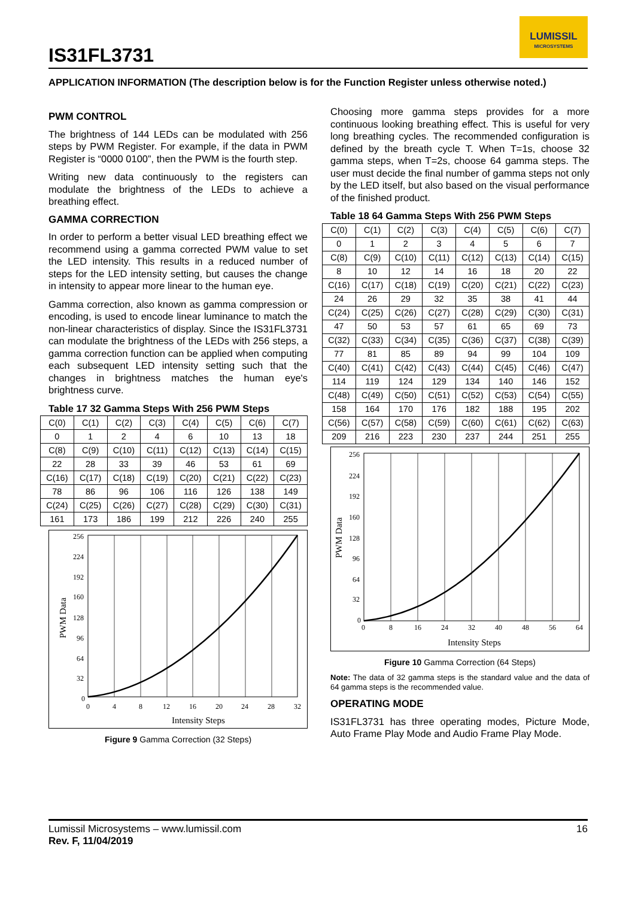IS31FL3731
LUMISSIL
MICROSYSTEMS
APPLICATION INFORMATION (The description below is for the Function Register unless otherwise noted.)
PWM CONTROL
The brightness of 144 LEDs can be modulated with 256 steps by PWM Register. For example, if the data in PWM Register is “0000 0100”, then the PWM is the fourth step.
Writing new data continuously to the registers can modulate the brightness of the LEDs to achieve a breathing effect.
GAMMA CORRECTION
In order to perform a better visual LED breathing effect we recommend using a gamma corrected PWM value to set the LED intensity. This results in a reduced number of steps for the LED intensity setting, but causes the change in intensity to appear more linear to the human eye.
Gamma correction, also known as gamma compression or encoding, is used to encode linear luminance to match the non-linear characteristics of display. Since the IS31FL3731 can modulate the brightness of the LEDs with 256 steps, a gamma correction function can be applied when computing each subsequent LED intensity setting such that the changes in brightness matches the human eye's brightness curve.
Table 17 32 Gamma Steps With 256 PWM Steps
| C(0) | C(1) | C(2) | C(3) | C(4) | C(5) | C(6) | C(7) |
| 0 | 1 | 2 | 4 | 6 | 10 | 13 | 18 |
| C(8) | C(9) | C(10) | C(11) | C(12) | C(13) | C(14) | C(15) |
| 22 | 28 | 33 | 39 | 46 | 53 | 61 | 69 |
| C(16) | C(17) | C(18) | C(19) | C(20) | C(21) | C(22) | C(23) |
| 78 | 86 | 96 | 106 | 116 | 126 | 138 | 149 |
| C(24) | C(25) | C(26) | C(27) | C(28) | C(29) | C(30) | C(31) |
| 161 | 173 | 186 | 199 | 212 | 226 | 240 | 255 |
256
224
192
160
128
96
64
32
0
0
4
8
12
16
20
24
28
32
Intensity Steps
PWM Data
Figure 9 Gamma Correction (32 Steps)
Choosing more gamma steps provides for a more continuous looking breathing effect. This is useful for very long breathing cycles. The recommended configuration is defined by the breath cycle T. When T=1s, choose 32 gamma steps, when T=2s, choose 64 gamma steps. The user must decide the final number of gamma steps not only by the LED itself, but also based on the visual performance of the finished product.
Table 18 64 Gamma Steps With 256 PWM Steps
| C(0) | C(1) | C(2) | C(3) | C(4) | C(5) | C(6) | C(7) |
| 0 | 1 | 2 | 3 | 4 | 5 | 6 | 7 |
| C(8) | C(9) | C(10) | C(11) | C(12) | C(13) | C(14) | C(15) |
| 8 | 10 | 12 | 14 | 16 | 18 | 20 | 22 |
| C(16) | C(17) | C(18) | C(19) | C(20) | C(21) | C(22) | C(23) |
| 24 | 26 | 29 | 32 | 35 | 38 | 41 | 44 |
| C(24) | C(25) | C(26) | C(27) | C(28) | C(29) | C(30) | C(31) |
| 47 | 50 | 53 | 57 | 61 | 65 | 69 | 73 |
| C(32) | C(33) | C(34) | C(35) | C(36) | C(37) | C(38) | C(39) |
| 77 | 81 | 85 | 89 | 94 | 99 | 104 | 109 |
| C(40) | C(41) | C(42) | C(43) | C(44) | C(45) | C(46) | C(47) |
| 114 | 119 | 124 | 129 | 134 | 140 | 146 | 152 |
| C(48) | C(49) | C(50) | C(51) | C(52) | C(53) | C(54) | C(55) |
| 158 | 164 | 170 | 176 | 182 | 188 | 195 | 202 |
| C(56) | C(57) | C(58) | C(59) | C(60) | C(61) | C(62) | C(63) |
| 209 | 216 | 223 | 230 | 237 | 244 | 251 | 255 |
256
224
192
160
128
96
64
32
0
0
8
16
24
32
40
48
56
64
Intensity Steps
PWM Data
Figure 10 Gamma Correction (64 Steps)
Note: The data of 32 gamma steps is the standard value and the data of 64 gamma steps is the recommended value.
OPERATING MODE
IS31FL3731 has three operating modes, Picture Mode, Auto Frame Play Mode and Audio Frame Play Mode.
Lumissil Microsystems – www.lumissil.com 16
Rev. F, 11/04/2019